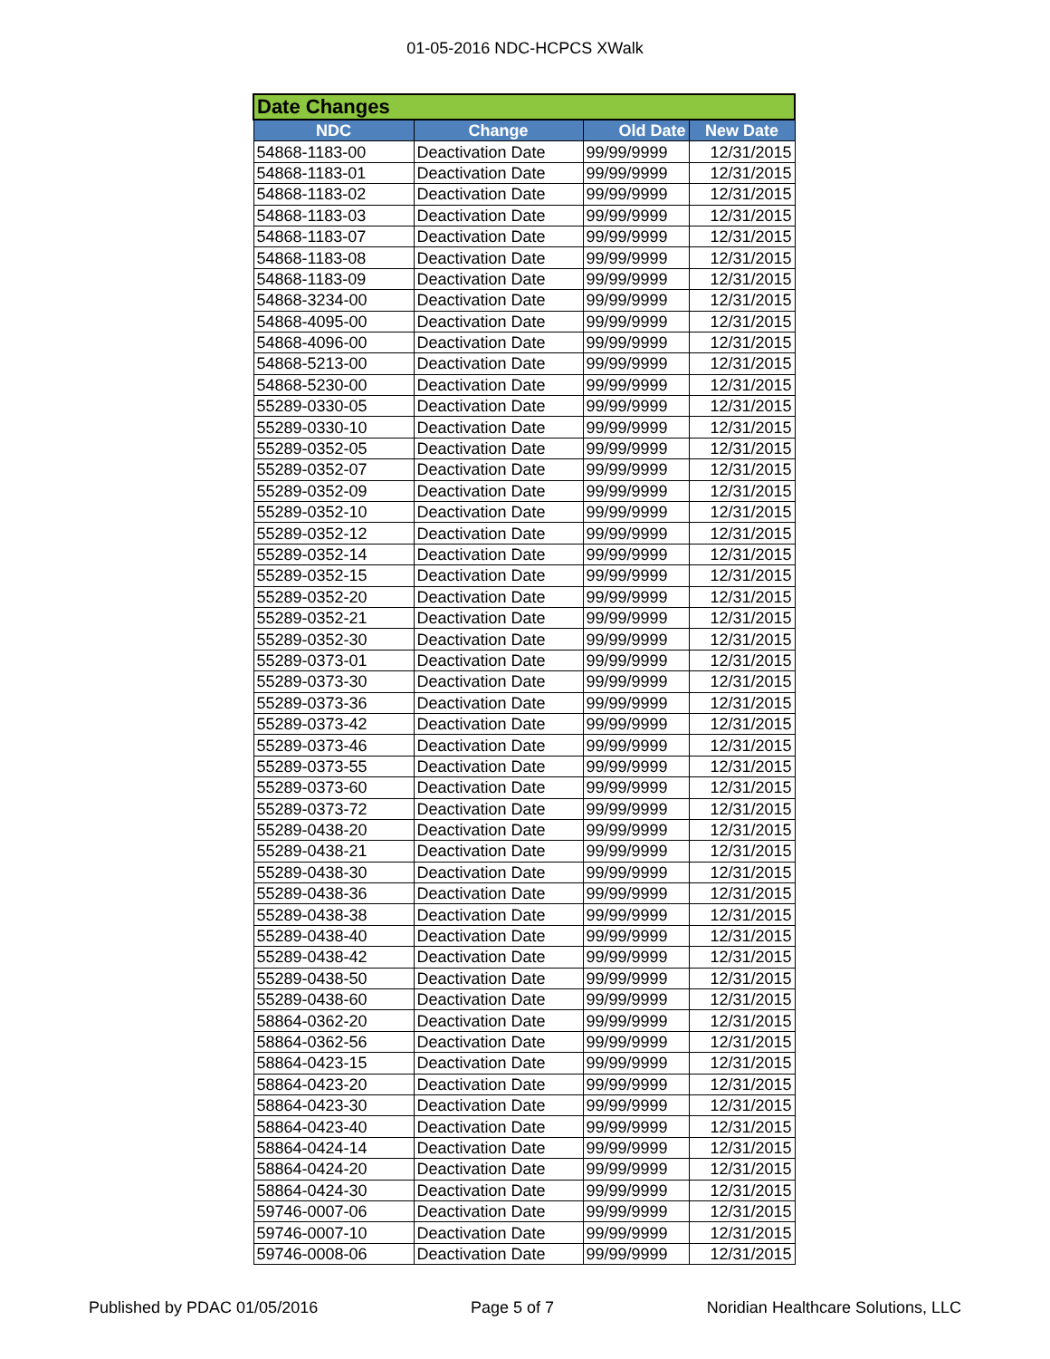01-05-2016 NDC-HCPCS XWalk
| Date Changes | | | |
| --- | --- | --- | --- |
| NDC | Change | Old Date | New Date |
| 54868-1183-00 | Deactivation Date | 99/99/9999 | 12/31/2015 |
| 54868-1183-01 | Deactivation Date | 99/99/9999 | 12/31/2015 |
| 54868-1183-02 | Deactivation Date | 99/99/9999 | 12/31/2015 |
| 54868-1183-03 | Deactivation Date | 99/99/9999 | 12/31/2015 |
| 54868-1183-07 | Deactivation Date | 99/99/9999 | 12/31/2015 |
| 54868-1183-08 | Deactivation Date | 99/99/9999 | 12/31/2015 |
| 54868-1183-09 | Deactivation Date | 99/99/9999 | 12/31/2015 |
| 54868-3234-00 | Deactivation Date | 99/99/9999 | 12/31/2015 |
| 54868-4095-00 | Deactivation Date | 99/99/9999 | 12/31/2015 |
| 54868-4096-00 | Deactivation Date | 99/99/9999 | 12/31/2015 |
| 54868-5213-00 | Deactivation Date | 99/99/9999 | 12/31/2015 |
| 54868-5230-00 | Deactivation Date | 99/99/9999 | 12/31/2015 |
| 55289-0330-05 | Deactivation Date | 99/99/9999 | 12/31/2015 |
| 55289-0330-10 | Deactivation Date | 99/99/9999 | 12/31/2015 |
| 55289-0352-05 | Deactivation Date | 99/99/9999 | 12/31/2015 |
| 55289-0352-07 | Deactivation Date | 99/99/9999 | 12/31/2015 |
| 55289-0352-09 | Deactivation Date | 99/99/9999 | 12/31/2015 |
| 55289-0352-10 | Deactivation Date | 99/99/9999 | 12/31/2015 |
| 55289-0352-12 | Deactivation Date | 99/99/9999 | 12/31/2015 |
| 55289-0352-14 | Deactivation Date | 99/99/9999 | 12/31/2015 |
| 55289-0352-15 | Deactivation Date | 99/99/9999 | 12/31/2015 |
| 55289-0352-20 | Deactivation Date | 99/99/9999 | 12/31/2015 |
| 55289-0352-21 | Deactivation Date | 99/99/9999 | 12/31/2015 |
| 55289-0352-30 | Deactivation Date | 99/99/9999 | 12/31/2015 |
| 55289-0373-01 | Deactivation Date | 99/99/9999 | 12/31/2015 |
| 55289-0373-30 | Deactivation Date | 99/99/9999 | 12/31/2015 |
| 55289-0373-36 | Deactivation Date | 99/99/9999 | 12/31/2015 |
| 55289-0373-42 | Deactivation Date | 99/99/9999 | 12/31/2015 |
| 55289-0373-46 | Deactivation Date | 99/99/9999 | 12/31/2015 |
| 55289-0373-55 | Deactivation Date | 99/99/9999 | 12/31/2015 |
| 55289-0373-60 | Deactivation Date | 99/99/9999 | 12/31/2015 |
| 55289-0373-72 | Deactivation Date | 99/99/9999 | 12/31/2015 |
| 55289-0438-20 | Deactivation Date | 99/99/9999 | 12/31/2015 |
| 55289-0438-21 | Deactivation Date | 99/99/9999 | 12/31/2015 |
| 55289-0438-30 | Deactivation Date | 99/99/9999 | 12/31/2015 |
| 55289-0438-36 | Deactivation Date | 99/99/9999 | 12/31/2015 |
| 55289-0438-38 | Deactivation Date | 99/99/9999 | 12/31/2015 |
| 55289-0438-40 | Deactivation Date | 99/99/9999 | 12/31/2015 |
| 55289-0438-42 | Deactivation Date | 99/99/9999 | 12/31/2015 |
| 55289-0438-50 | Deactivation Date | 99/99/9999 | 12/31/2015 |
| 55289-0438-60 | Deactivation Date | 99/99/9999 | 12/31/2015 |
| 58864-0362-20 | Deactivation Date | 99/99/9999 | 12/31/2015 |
| 58864-0362-56 | Deactivation Date | 99/99/9999 | 12/31/2015 |
| 58864-0423-15 | Deactivation Date | 99/99/9999 | 12/31/2015 |
| 58864-0423-20 | Deactivation Date | 99/99/9999 | 12/31/2015 |
| 58864-0423-30 | Deactivation Date | 99/99/9999 | 12/31/2015 |
| 58864-0423-40 | Deactivation Date | 99/99/9999 | 12/31/2015 |
| 58864-0424-14 | Deactivation Date | 99/99/9999 | 12/31/2015 |
| 58864-0424-20 | Deactivation Date | 99/99/9999 | 12/31/2015 |
| 58864-0424-30 | Deactivation Date | 99/99/9999 | 12/31/2015 |
| 59746-0007-06 | Deactivation Date | 99/99/9999 | 12/31/2015 |
| 59746-0007-10 | Deactivation Date | 99/99/9999 | 12/31/2015 |
| 59746-0008-06 | Deactivation Date | 99/99/9999 | 12/31/2015 |
Published by PDAC 01/05/2016 Page 5 of 7 Noridian Healthcare Solutions, LLC